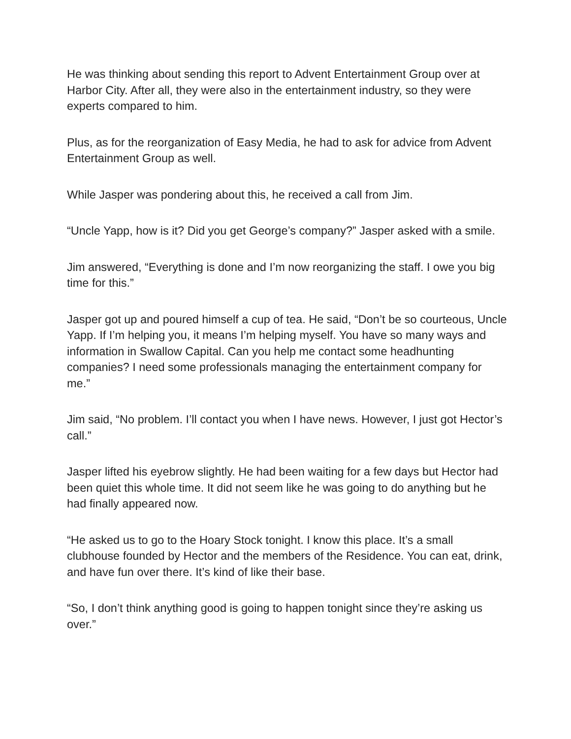He was thinking about sending this report to Advent Entertainment Group over at Harbor City. After all, they were also in the entertainment industry, so they were experts compared to him.
Plus, as for the reorganization of Easy Media, he had to ask for advice from Advent Entertainment Group as well.
While Jasper was pondering about this, he received a call from Jim.
“Uncle Yapp, how is it? Did you get George’s company?” Jasper asked with a smile.
Jim answered, “Everything is done and I’m now reorganizing the staff. I owe you big time for this.”
Jasper got up and poured himself a cup of tea. He said, “Don’t be so courteous, Uncle Yapp. If I’m helping you, it means I’m helping myself. You have so many ways and information in Swallow Capital. Can you help me contact some headhunting companies? I need some professionals managing the entertainment company for me.”
Jim said, “No problem. I’ll contact you when I have news. However, I just got Hector’s call.”
Jasper lifted his eyebrow slightly. He had been waiting for a few days but Hector had been quiet this whole time. It did not seem like he was going to do anything but he had finally appeared now.
“He asked us to go to the Hoary Stock tonight. I know this place. It’s a small clubhouse founded by Hector and the members of the Residence. You can eat, drink, and have fun over there. It’s kind of like their base.
“So, I don’t think anything good is going to happen tonight since they’re asking us over.”